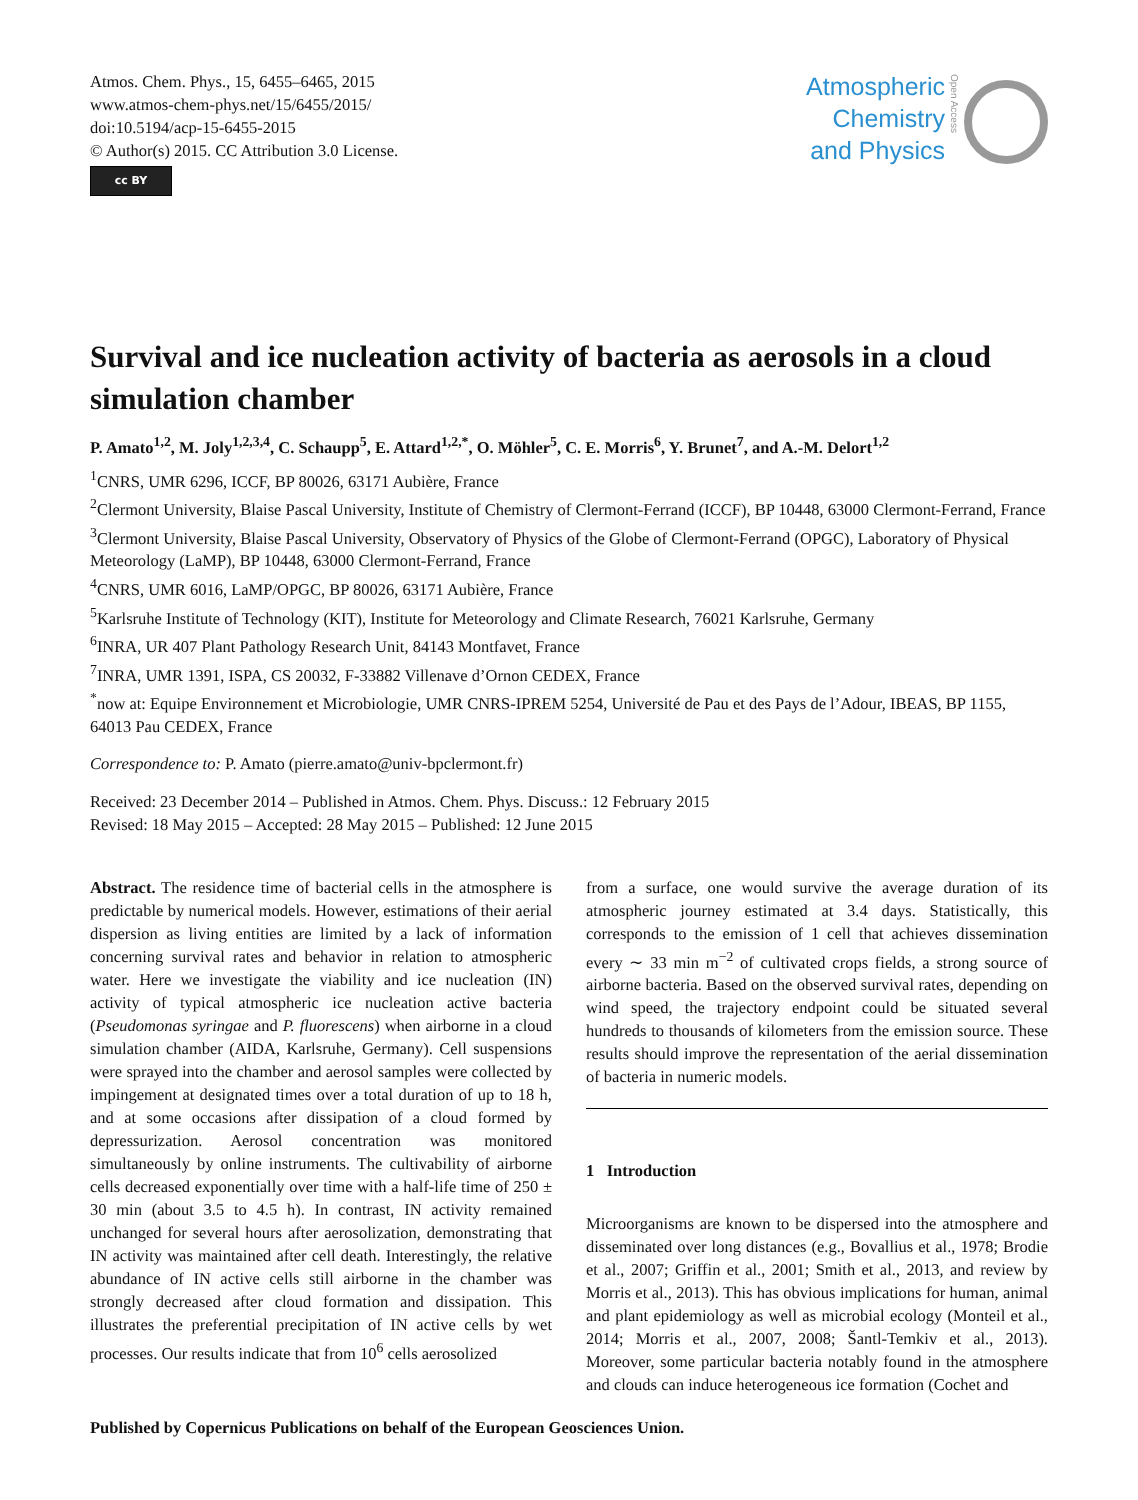Atmos. Chem. Phys., 15, 6455–6465, 2015
www.atmos-chem-phys.net/15/6455/2015/
doi:10.5194/acp-15-6455-2015
© Author(s) 2015. CC Attribution 3.0 License.
cc BY
Atmospheric
Chemistry
and Physics
Open Access
Survival and ice nucleation activity of bacteria as aerosols in a cloud simulation chamber
P. Amato<sup>1,2</sup>, M. Joly<sup>1,2,3,4</sup>, C. Schaupp<sup>5</sup>, E. Attard<sup>1,2,*</sup>, O. Möhler<sup>5</sup>, C. E. Morris<sup>6</sup>, Y. Brunet<sup>7</sup>, and A.-M. Delort<sup>1,2</sup>
<sup>1</sup> CNRS, UMR 6296, ICCF, BP 80026, 63171 Aubière, France
<sup>2</sup> Clermont University, Blaise Pascal University, Institute of Chemistry of Clermont-Ferrand (ICCF), BP 10448, 63000 Clermont-Ferrand, France
<sup>3</sup> Clermont University, Blaise Pascal University, Observatory of Physics of the Globe of Clermont-Ferrand (OPGC), Laboratory of Physical Meteorology (LaMP), BP 10448, 63000 Clermont-Ferrand, France
<sup>4</sup> CNRS, UMR 6016, LaMP/OPGC, BP 80026, 63171 Aubière, France
<sup>5</sup> Karlsruhe Institute of Technology (KIT), Institute for Meteorology and Climate Research, 76021 Karlsruhe, Germany
<sup>6</sup> INRA, UR 407 Plant Pathology Research Unit, 84143 Montfavet, France
<sup>7</sup> INRA, UMR 1391, ISPA, CS 20032, F-33882 Villenave d’Ornon CEDEX, France
<sup>*</sup> now at: Equipe Environnement et Microbiologie, UMR CNRS-IPREM 5254, Université de Pau et des Pays de l’Adour, IBEAS, BP 1155, 64013 Pau CEDEX, France
Correspondence to: P. Amato (pierre.amato@univ-bpclermont.fr)
Received: 23 December 2014 – Published in Atmos. Chem. Phys. Discuss.: 12 February 2015
Revised: 18 May 2015 – Accepted: 28 May 2015 – Published: 12 June 2015
Abstract. The residence time of bacterial cells in the atmosphere is predictable by numerical models. However, estimations of their aerial dispersion as living entities are limited by a lack of information concerning survival rates and behavior in relation to atmospheric water. Here we investigate the viability and ice nucleation (IN) activity of typical atmospheric ice nucleation active bacteria (Pseudomonas syringae and P. fluorescens) when airborne in a cloud simulation chamber (AIDA, Karlsruhe, Germany). Cell suspensions were sprayed into the chamber and aerosol samples were collected by impingement at designated times over a total duration of up to 18 h, and at some occasions after dissipation of a cloud formed by depressurization. Aerosol concentration was monitored simultaneously by online instruments. The cultivability of airborne cells decreased exponentially over time with a half-life time of 250 ± 30 min (about 3.5 to 4.5 h). In contrast, IN activity remained unchanged for several hours after aerosolization, demonstrating that IN activity was maintained after cell death. Interestingly, the relative abundance of IN active cells still airborne in the chamber was strongly decreased after cloud formation and dissipation. This illustrates the preferential precipitation of IN active cells by wet processes. Our results indicate that from 10<sup>6</sup> cells aerosolized
from a surface, one would survive the average duration of its atmospheric journey estimated at 3.4 days. Statistically, this corresponds to the emission of 1 cell that achieves dissemination every ∼ 33 min m<sup>−2</sup> of cultivated crops fields, a strong source of airborne bacteria. Based on the observed survival rates, depending on wind speed, the trajectory endpoint could be situated several hundreds to thousands of kilometers from the emission source. These results should improve the representation of the aerial dissemination of bacteria in numeric models.
1 Introduction
Microorganisms are known to be dispersed into the atmosphere and disseminated over long distances (e.g., Bovallius et al., 1978; Brodie et al., 2007; Griffin et al., 2001; Smith et al., 2013, and review by Morris et al., 2013). This has obvious implications for human, animal and plant epidemiology as well as microbial ecology (Monteil et al., 2014; Morris et al., 2007, 2008; Šantl-Temkiv et al., 2013). Moreover, some particular bacteria notably found in the atmosphere and clouds can induce heterogeneous ice formation (Cochet and
Published by Copernicus Publications on behalf of the European Geosciences Union.